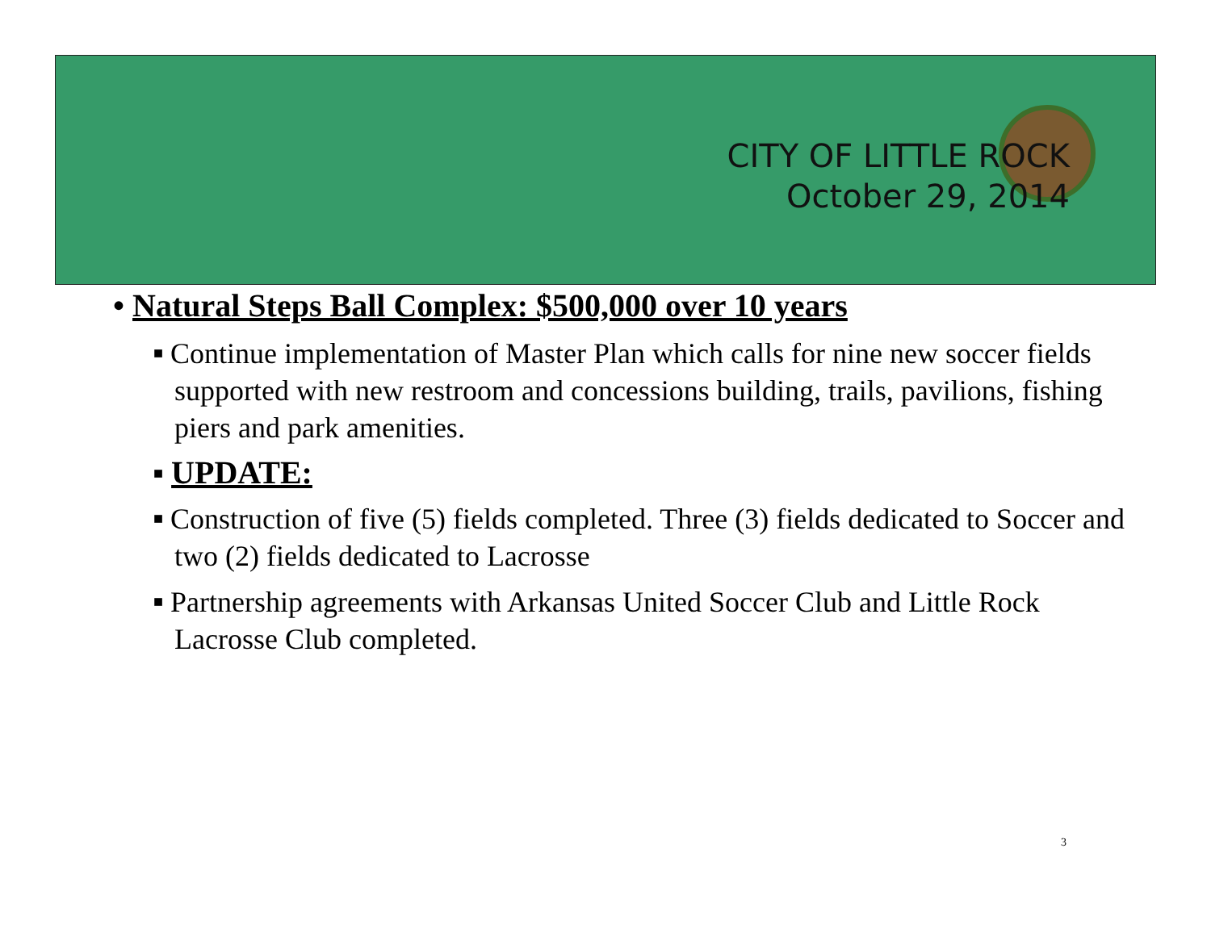CITY OF LITTLE ROCK
October 29, 2014
• Natural Steps Ball Complex: $500,000 over 10 years
■ Continue implementation of Master Plan which calls for nine new soccer fields supported with new restroom and concessions building, trails, pavilions, fishing piers and park amenities.
■ UPDATE:
■ Construction of five (5) fields completed. Three (3) fields dedicated to Soccer and two (2) fields dedicated to Lacrosse
■ Partnership agreements with Arkansas United Soccer Club and Little Rock Lacrosse Club completed.
3